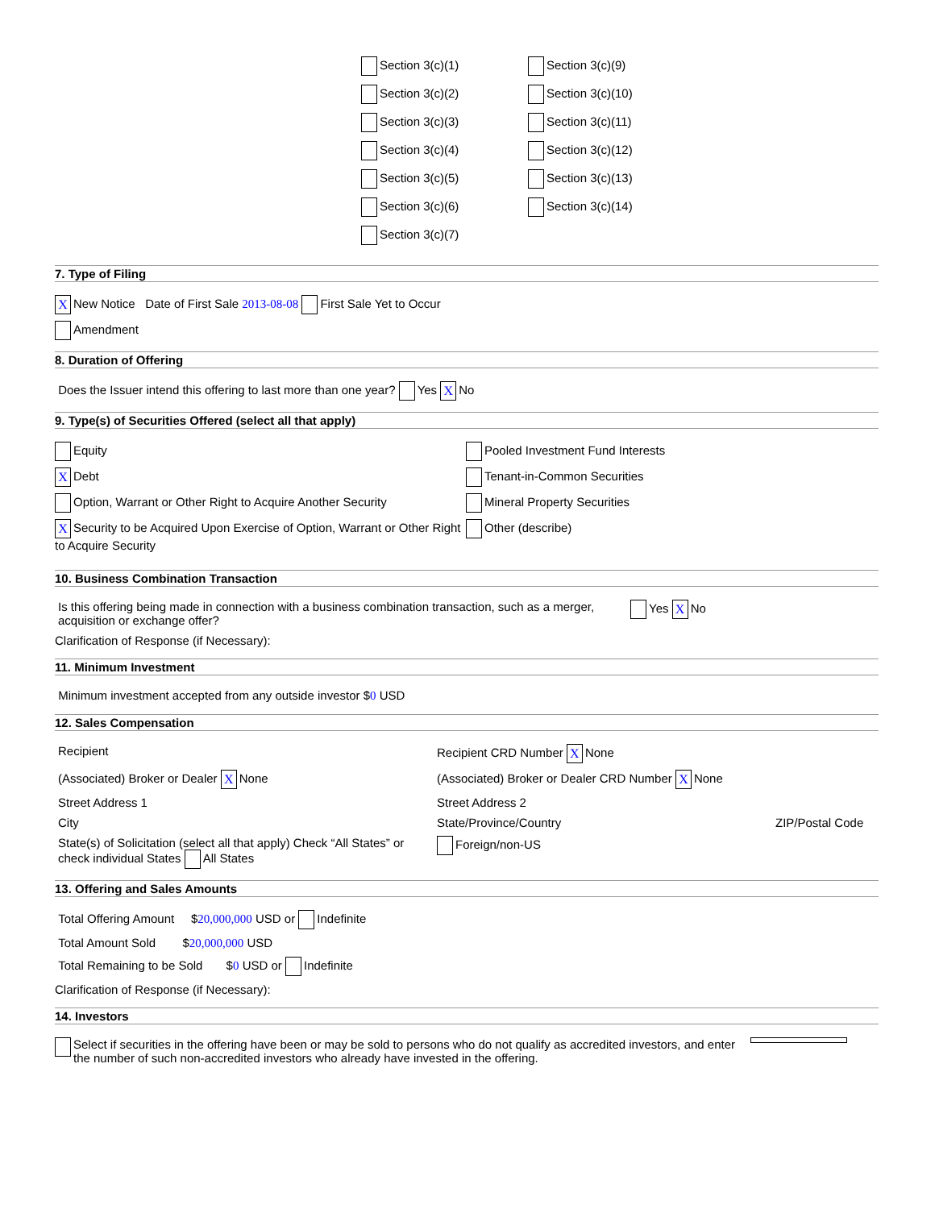Section 3(c)(1)
Section 3(c)(2)
Section 3(c)(3)
Section 3(c)(4)
Section 3(c)(5)
Section 3(c)(6)
Section 3(c)(7)
Section 3(c)(9)
Section 3(c)(10)
Section 3(c)(11)
Section 3(c)(12)
Section 3(c)(13)
Section 3(c)(14)
7. Type of Filing
X New Notice Date of First Sale 2013-08-08 First Sale Yet to Occur
Amendment
8. Duration of Offering
Does the Issuer intend this offering to last more than one year? Yes X No
9. Type(s) of Securities Offered (select all that apply)
Equity
X Debt
Option, Warrant or Other Right to Acquire Another Security
X Security to be Acquired Upon Exercise of Option, Warrant or Other Right to Acquire Security
Pooled Investment Fund Interests
Tenant-in-Common Securities
Mineral Property Securities
Other (describe)
10. Business Combination Transaction
Is this offering being made in connection with a business combination transaction, such as a merger, acquisition or exchange offer?
Yes X No
Clarification of Response (if Necessary):
11. Minimum Investment
Minimum investment accepted from any outside investor $0 USD
12. Sales Compensation
Recipient Recipient CRD Number X None
(Associated) Broker or Dealer X None (Associated) Broker or Dealer CRD Number X None
Street Address 1 Street Address 2
City State/Province/Country ZIP/Postal Code
State(s) of Solicitation (select all that apply) Check “All States” or check individual States All States
Foreign/non-US
13. Offering and Sales Amounts
Total Offering Amount $20,000,000 USD or Indefinite
Total Amount Sold $20,000,000 USD
Total Remaining to be Sold $0 USD or Indefinite
Clarification of Response (if Necessary):
14. Investors
Select if securities in the offering have been or may be sold to persons who do not qualify as accredited investors, and enter the number of such non-accredited investors who already have invested in the offering.